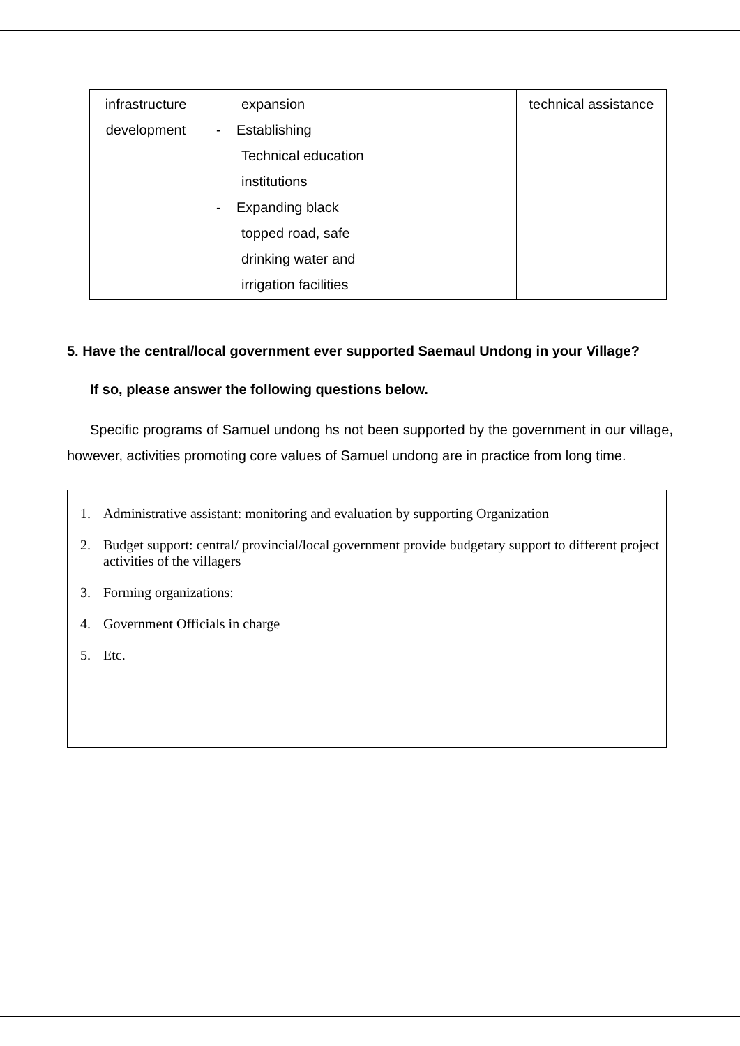| infrastructure development | expansion - Establishing Technical education institutions - Expanding black topped road, safe drinking water and irrigation facilities | | technical assistance |
5. Have the central/local government ever supported Saemaul Undong in your Village?
If so, please answer the following questions below.
Specific programs of Samuel undong hs not been supported by the government in our village, however, activities promoting core values of Samuel undong are in practice from long time.
1. Administrative assistant: monitoring and evaluation by supporting Organization
2. Budget support: central/ provincial/local government provide budgetary support to different project activities of the villagers
3. Forming organizations:
4. Government Officials in charge
5. Etc.